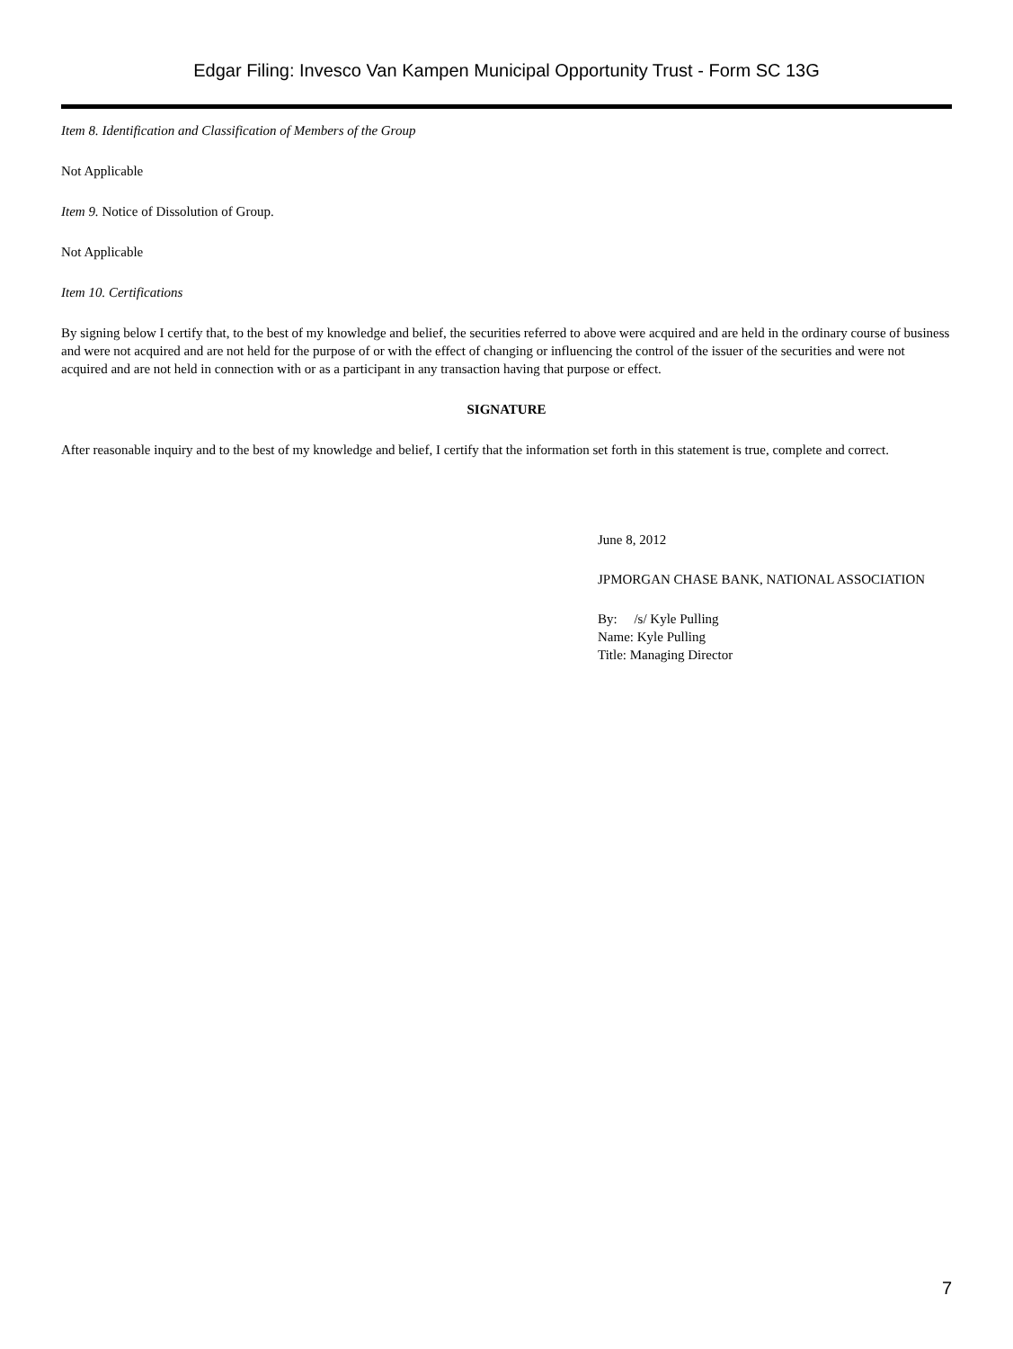Edgar Filing: Invesco Van Kampen Municipal Opportunity Trust - Form SC 13G
Item 8. Identification and Classification of Members of the Group
Not Applicable
Item 9. Notice of Dissolution of Group.
Not Applicable
Item 10. Certifications
By signing below I certify that, to the best of my knowledge and belief, the securities referred to above were acquired and are held in the ordinary course of business and were not acquired and are not held for the purpose of or with the effect of changing or influencing the control of the issuer of the securities and were not acquired and are not held in connection with or as a participant in any transaction having that purpose or effect.
SIGNATURE
After reasonable inquiry and to the best of my knowledge and belief, I certify that the information set forth in this statement is true, complete and correct.
June 8, 2012
JPMORGAN CHASE BANK, NATIONAL ASSOCIATION
By: /s/ Kyle Pulling
Name: Kyle Pulling
Title: Managing Director
7